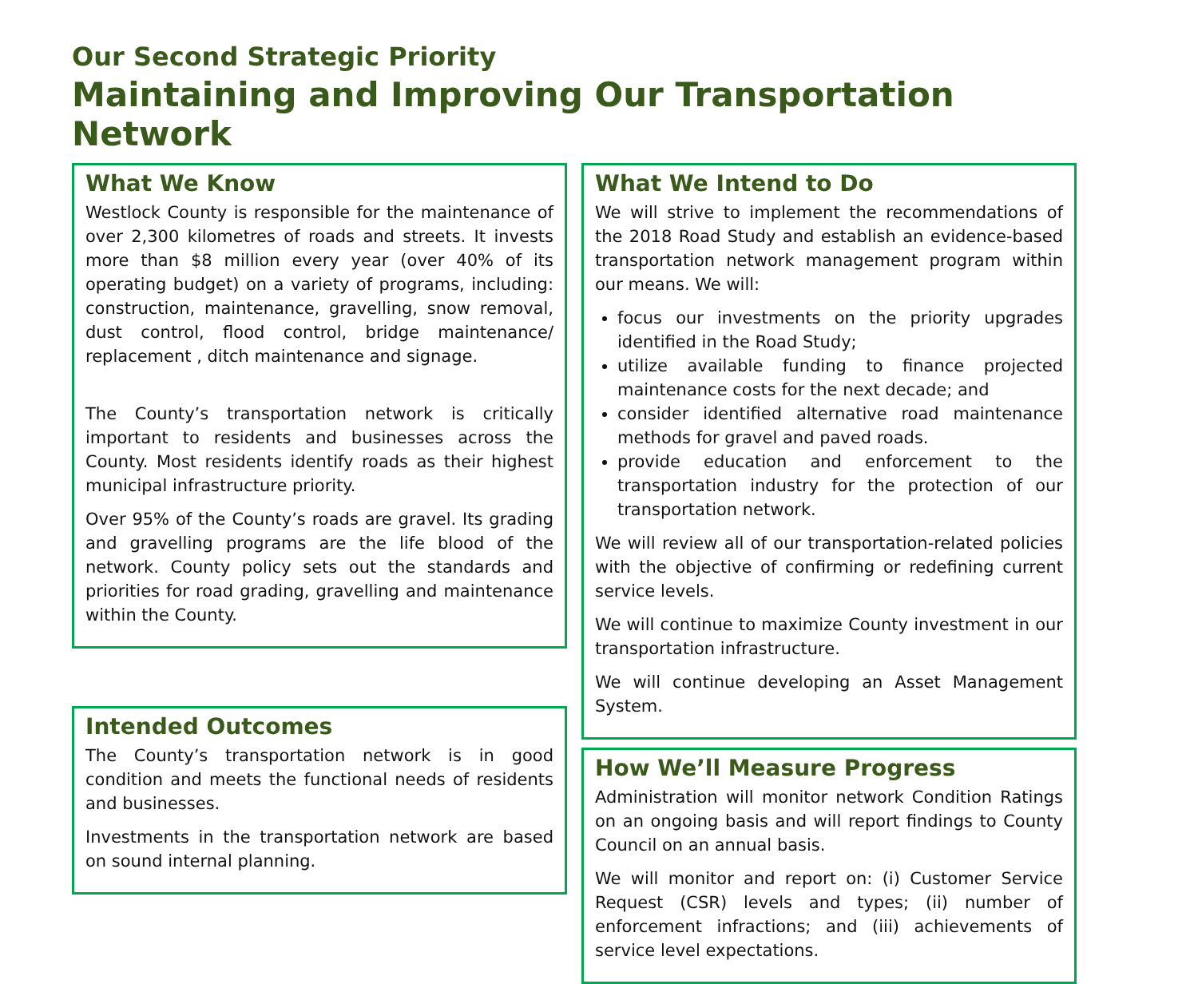Our Second Strategic Priority
Maintaining and Improving Our Transportation Network
What We Know
Westlock County is responsible for the maintenance of over 2,300 kilometres of roads and streets. It invests more than $8 million every year (over 40% of its operating budget) on a variety of programs, including: construction, maintenance, gravelling, snow removal, dust control, flood control, bridge maintenance/ replacement , ditch maintenance and signage.
The County’s transportation network is critically important to residents and businesses across the County. Most residents identify roads as their highest municipal infrastructure priority.
Over 95% of the County’s roads are gravel. Its grading and gravelling programs are the life blood of the network. County policy sets out the standards and priorities for road grading, gravelling and maintenance within the County.
Intended Outcomes
The County’s transportation network is in good condition and meets the functional needs of residents and businesses.
Investments in the transportation network are based on sound internal planning.
What We Intend to Do
We will strive to implement the recommendations of the 2018 Road Study and establish an evidence-based transportation network management program within our means. We will:
focus our investments on the priority upgrades identified in the Road Study;
utilize available funding to finance projected maintenance costs for the next decade; and
consider identified alternative road maintenance methods for gravel and paved roads.
provide education and enforcement to the transportation industry for the protection of our transportation network.
We will review all of our transportation-related policies with the objective of confirming or redefining current service levels.
We will continue to maximize County investment in our transportation infrastructure.
We will continue developing an Asset Management System.
How We’ll Measure Progress
Administration will monitor network Condition Ratings on an ongoing basis and will report findings to County Council on an annual basis.
We will monitor and report on: (i) Customer Service Request (CSR) levels and types; (ii) number of enforcement infractions; and (iii) achievements of service level expectations.